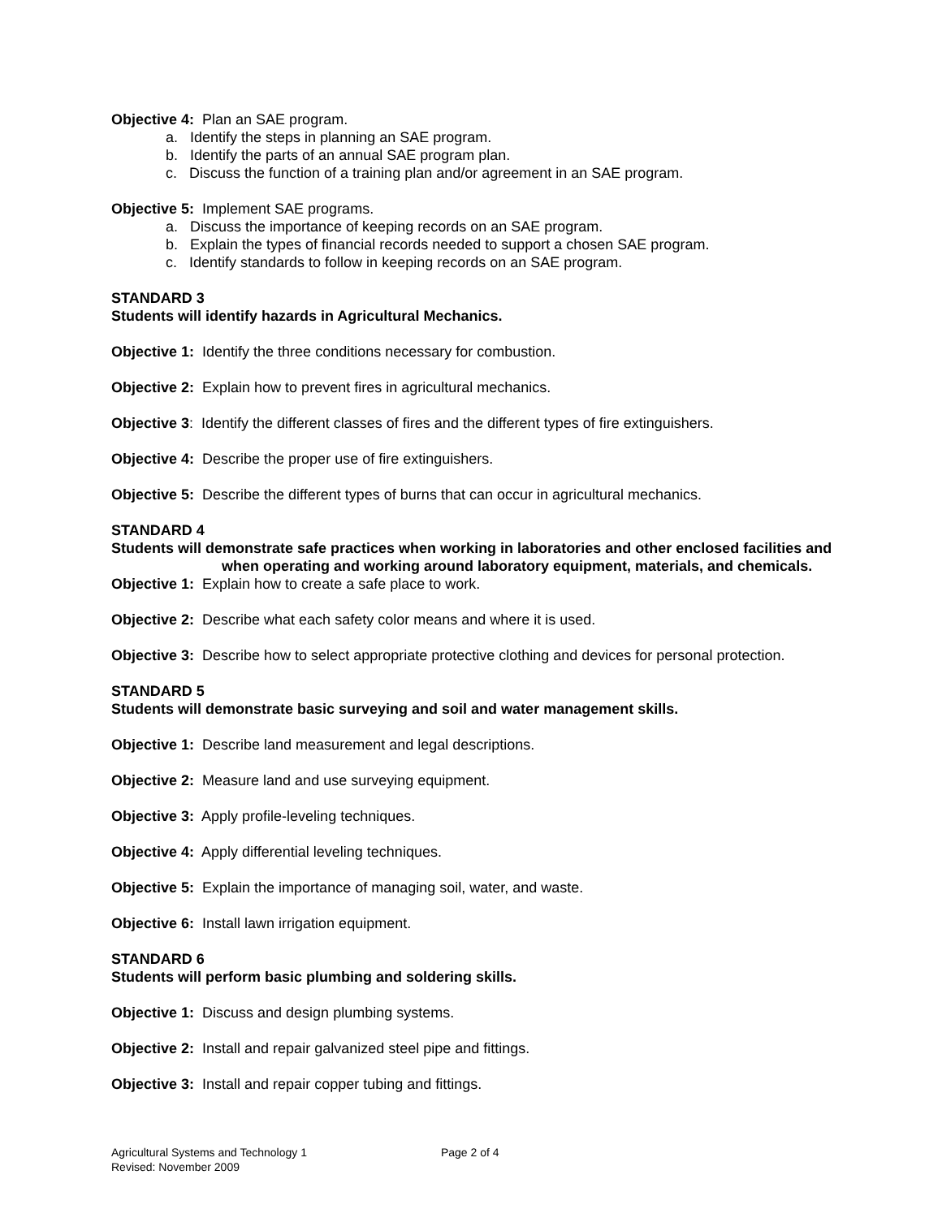Objective 4: Plan an SAE program.
a. Identify the steps in planning an SAE program.
b. Identify the parts of an annual SAE program plan.
c. Discuss the function of a training plan and/or agreement in an SAE program.
Objective 5: Implement SAE programs.
a. Discuss the importance of keeping records on an SAE program.
b. Explain the types of financial records needed to support a chosen SAE program.
c. Identify standards to follow in keeping records on an SAE program.
STANDARD 3
Students will identify hazards in Agricultural Mechanics.
Objective 1: Identify the three conditions necessary for combustion.
Objective 2: Explain how to prevent fires in agricultural mechanics.
Objective 3: Identify the different classes of fires and the different types of fire extinguishers.
Objective 4: Describe the proper use of fire extinguishers.
Objective 5: Describe the different types of burns that can occur in agricultural mechanics.
STANDARD 4
Students will demonstrate safe practices when working in laboratories and other enclosed facilities and when operating and working around laboratory equipment, materials, and chemicals.
Objective 1: Explain how to create a safe place to work.
Objective 2: Describe what each safety color means and where it is used.
Objective 3: Describe how to select appropriate protective clothing and devices for personal protection.
STANDARD 5
Students will demonstrate basic surveying and soil and water management skills.
Objective 1: Describe land measurement and legal descriptions.
Objective 2: Measure land and use surveying equipment.
Objective 3: Apply profile-leveling techniques.
Objective 4: Apply differential leveling techniques.
Objective 5: Explain the importance of managing soil, water, and waste.
Objective 6: Install lawn irrigation equipment.
STANDARD 6
Students will perform basic plumbing and soldering skills.
Objective 1: Discuss and design plumbing systems.
Objective 2: Install and repair galvanized steel pipe and fittings.
Objective 3: Install and repair copper tubing and fittings.
Agricultural Systems and Technology 1 Page 2 of 4
Revised: November 2009